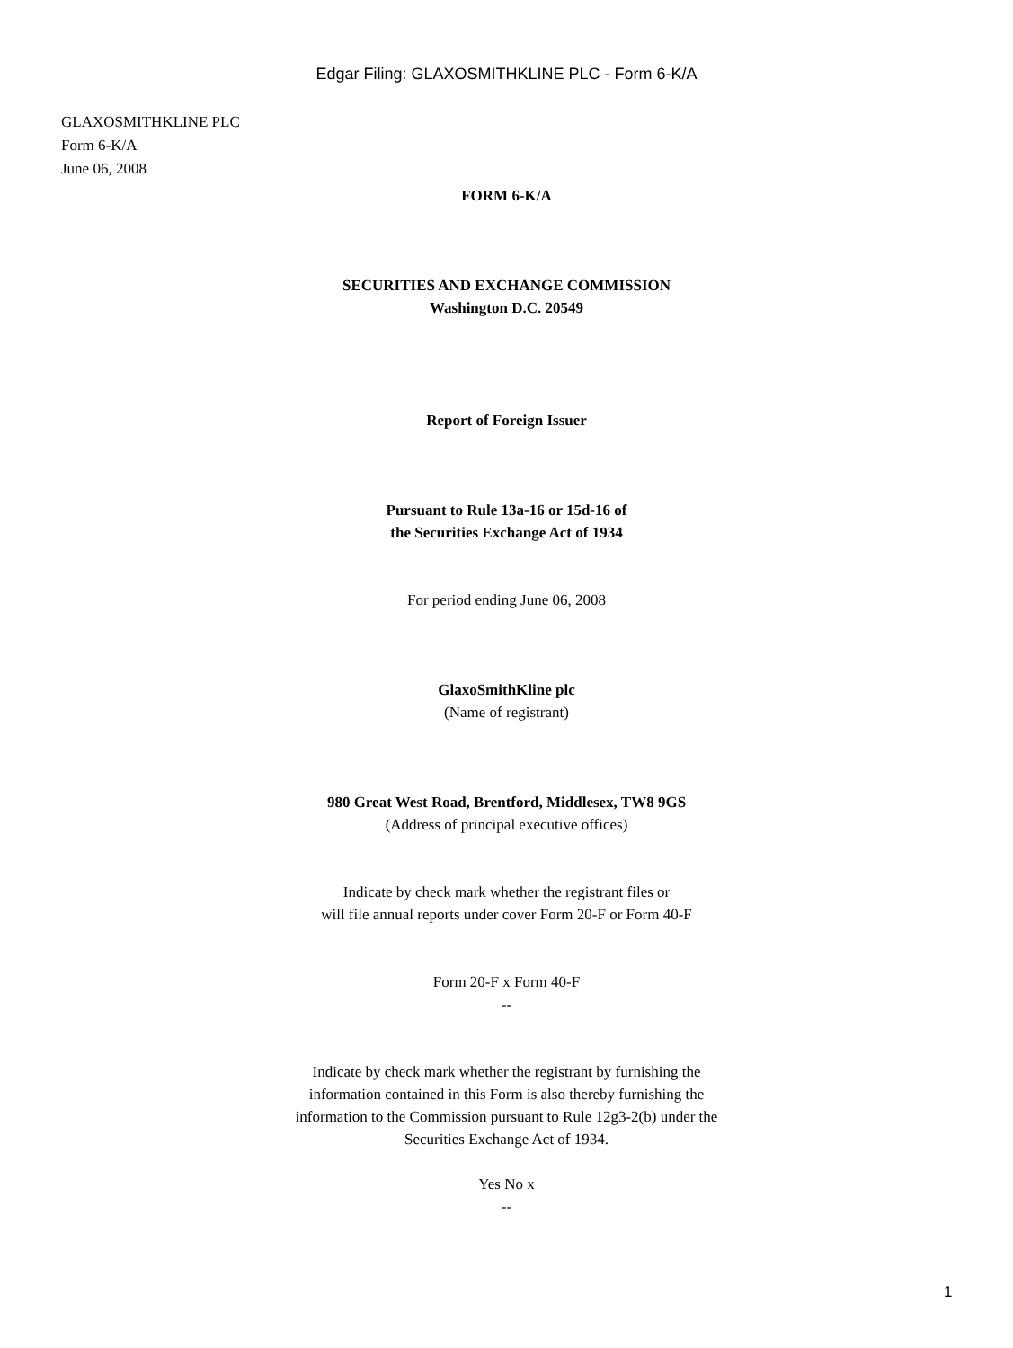Edgar Filing: GLAXOSMITHKLINE PLC - Form 6-K/A
GLAXOSMITHKLINE PLC
Form 6-K/A
June 06, 2008
FORM 6-K/A
SECURITIES AND EXCHANGE COMMISSION
Washington D.C. 20549
Report of Foreign Issuer
Pursuant to Rule 13a-16 or 15d-16 of
the Securities Exchange Act of 1934
For period ending June 06, 2008
GlaxoSmithKline plc
(Name of registrant)
980 Great West Road, Brentford, Middlesex, TW8 9GS
(Address of principal executive offices)
Indicate by check mark whether the registrant files or
will file annual reports under cover Form 20-F or Form 40-F
Form 20-F x Form 40-F
--
Indicate by check mark whether the registrant by furnishing the
information contained in this Form is also thereby furnishing the
information to the Commission pursuant to Rule 12g3-2(b) under the
Securities Exchange Act of 1934.
Yes No x
--
1